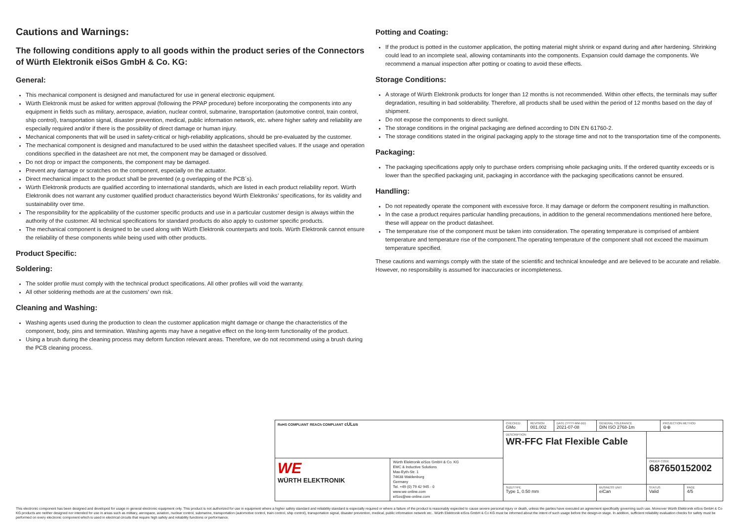Cautions and Warnings:
The following conditions apply to all goods within the product series of the Connectors of Würth Elektronik eiSos GmbH & Co. KG:
General:
This mechanical component is designed and manufactured for use in general electronic equipment.
Würth Elektronik must be asked for written approval (following the PPAP procedure) before incorporating the components into any equipment in fields such as military, aerospace, aviation, nuclear control, submarine, transportation (automotive control, train control, ship control), transportation signal, disaster prevention, medical, public information network, etc. where higher safety and reliability are especially required and/or if there is the possibility of direct damage or human injury.
Mechanical components that will be used in safety-critical or high-reliability applications, should be pre-evaluated by the customer.
The mechanical component is designed and manufactured to be used within the datasheet specified values. If the usage and operation conditions specified in the datasheet are not met, the component may be damaged or dissolved.
Do not drop or impact the components, the component may be damaged.
Prevent any damage or scratches on the component, especially on the actuator.
Direct mechanical impact to the product shall be prevented (e.g overlapping of the PCB´s).
Würth Elektronik products are qualified according to international standards, which are listed in each product reliability report. Würth Elektronik does not warrant any customer qualified product characteristics beyond Würth Elektroniks’ specifications, for its validity and sustainability over time.
The responsibility for the applicability of the customer specific products and use in a particular customer design is always within the authority of the customer. All technical specifications for standard products do also apply to customer specific products.
The mechanical component is designed to be used along with Würth Elektronik counterparts and tools. Würth Elektronik cannot ensure the reliability of these components while being used with other products.
Product Specific:
Soldering:
The solder profile must comply with the technical product specifications. All other profiles will void the warranty.
All other soldering methods are at the customers’ own risk.
Cleaning and Washing:
Washing agents used during the production to clean the customer application might damage or change the characteristics of the component, body, pins and termination. Washing agents may have a negative effect on the long-term functionality of the product.
Using a brush during the cleaning process may deform function relevant areas. Therefore, we do not recommend using a brush during the PCB cleaning process.
Potting and Coating:
If the product is potted in the customer application, the potting material might shrink or expand during and after hardening. Shrinking could lead to an incomplete seal, allowing contaminants into the components. Expansion could damage the components. We recommend a manual inspection after potting or coating to avoid these effects.
Storage Conditions:
A storage of Würth Elektronik products for longer than 12 months is not recommended. Within other effects, the terminals may suffer degradation, resulting in bad solderability. Therefore, all products shall be used within the period of 12 months based on the day of shipment.
Do not expose the components to direct sunlight.
The storage conditions in the original packaging are defined according to DIN EN 61760-2.
The storage conditions stated in the original packaging apply to the storage time and not to the transportation time of the components.
Packaging:
The packaging specifications apply only to purchase orders comprising whole packaging units. If the ordered quantity exceeds or is lower than the specified packaging unit, packaging in accordance with the packaging specifications cannot be ensured.
Handling:
Do not repeatedly operate the component with excessive force. It may damage or deform the component resulting in malfunction.
In the case a product requires particular handling precautions, in addition to the general recommendations mentioned here before, these will appear on the product datasheet.
The temperature rise of the component must be taken into consideration. The operating temperature is comprised of ambient temperature and temperature rise of the component.The operating temperature of the component shall not exceed the maximum temperature specified.
These cautions and warnings comply with the state of the scientific and technical knowledge and are believed to be accurate and reliable. However, no responsibility is assumed for inaccuracies or incompleteness.
| RoHS COMPLIANT REACh COMPLIANT cULus | | CHECKED GMo | REVISION 001.002 | DATE (YYYY-MM-DD) 2021-07-08 | GENERAL TOLERANCE DIN ISO 2768-1m | | PROJECTION METHOD ⊖⊕ | |
| | | DESCRIPTION WR-FFC Flat Flexible Cable | | | | | | |
| WE WÜRTH ELEKTRONIK | Würth Elektronik eiSos GmbH & Co. KG EMC & Inductive Solutions Max-Eyth-Str. 1 74638 Waldenburg Germany Tel. +49 (0) 79 42 945 - 0 www.we-online.com eiSos@we-online.com | | | | | ORDER CODE 687650152002 | | |
| | | SIZE/TYPE Type 1, 0.50 mm | | | BUSINESS UNIT eiCan | STATUS Valid | | PAGE 4/5 |
This electronic component has been designed and developed for usage in general electronic equipment only. This product is not authorized for use in equipment where a higher safety standard and reliability standard is especially required or where a failure of the product is reasonably expected to cause severe personal injury or death, unless the parties have executed an agreement specifically governing such use. Moreover Würth Elektronik eiSos GmbH & Co KG products are neither designed nor intended for use in areas such as military, aerospace, aviation, nuclear control, submarine, transportation (automotive control, train control, ship control), transportation signal, disaster prevention, medical, public information network etc.. Würth Elektronik eiSos GmbH & Co KG must be informed about the intent of such usage before the design-in stage. In addition, sufficient reliability evaluation checks for safety must be performed on every electronic component which is used in electrical circuits that require high safety and reliability functions or performance.